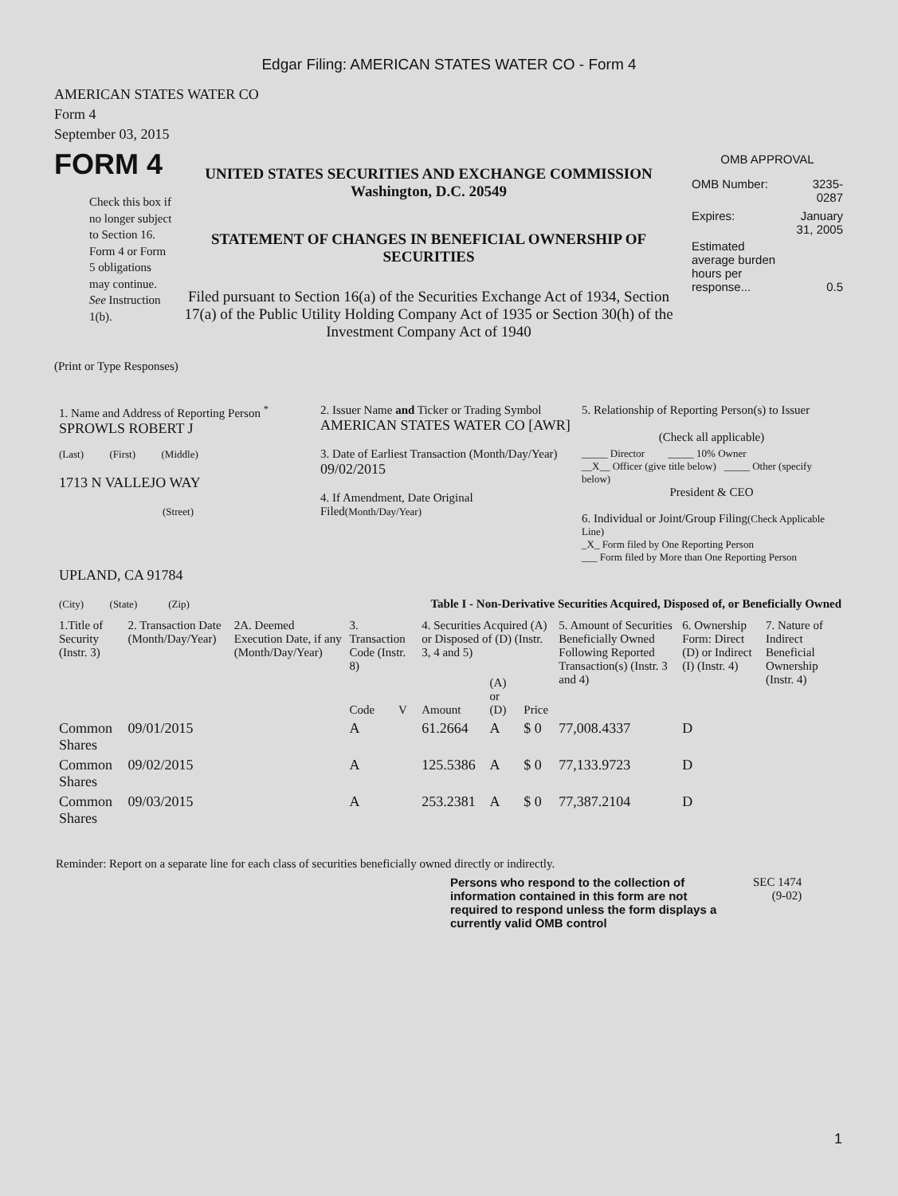Edgar Filing: AMERICAN STATES WATER CO - Form 4
AMERICAN STATES WATER CO
Form 4
September 03, 2015
FORM 4
Check this box if no longer subject to Section 16. Form 4 or Form 5 obligations may continue. See Instruction 1(b).
UNITED STATES SECURITIES AND EXCHANGE COMMISSION
Washington, D.C. 20549
STATEMENT OF CHANGES IN BENEFICIAL OWNERSHIP OF SECURITIES
Filed pursuant to Section 16(a) of the Securities Exchange Act of 1934, Section 17(a) of the Public Utility Holding Company Act of 1935 or Section 30(h) of the Investment Company Act of 1940
OMB APPROVAL
| OMB Number: | 3235-0287 |
| Expires: | January 31, 2005 |
| Estimated average burden hours per response... | 0.5 |
(Print or Type Responses)
| 1. Name and Address of Reporting Person <sup>*</sup> SPROWLS ROBERT J | 2. Issuer Name and Ticker or Trading Symbol AMERICAN STATES WATER CO [AWR] | 5. Relationship of Reporting Person(s) to Issuer (Check all applicable) |
| (Last) (First) (Middle) 1713 N VALLEJO WAY (Street) | 3. Date of Earliest Transaction (Month/Day/Year) 09/02/2015 4. If Amendment, Date Original Filed (Month/Day/Year) | _____ Director _____ 10% Owner __X__ Officer (give title below) _____ Other (specify below) President & CEO 6. Individual or Joint/Group Filing (Check Applicable Line) _X_ Form filed by One Reporting Person ___ Form filed by More than One Reporting Person |
| UPLAND, CA 91784 (City) (State) (Zip) | Table I - Non-Derivative Securities Acquired, Disposed of, or Beneficially Owned | |
| 1.Title of Security (Instr. 3) | 2. Transaction Date (Month/Day/Year) | 2A. Deemed Execution Date, if any (Month/Day/Year) | 3. Transaction Code (Instr. 8) | | 4. Securities Acquired (A) or Disposed of (D) (Instr. 3, 4 and 5) | | | 5. Amount of Securities Beneficially Owned Following Reported Transaction(s) (Instr. 3 and 4) | 6. Ownership Form: Direct (D) or Indirect (I) (Instr. 4) | 7. Nature of Indirect Beneficial Ownership (Instr. 4) |
| --- | --- | --- | --- | --- | --- | --- | --- | --- | --- | --- |
| | | | Code | V | Amount | (A) or (D) | Price | | | |
| Common Shares | 09/01/2015 | | A | | 61.2664 | A | $ 0 | 77,008.4337 | D | |
| Common Shares | 09/02/2015 | | A | | 125.5386 | A | $ 0 | 77,133.9723 | D | |
| Common Shares | 09/03/2015 | | A | | 253.2381 | A | $ 0 | 77,387.2104 | D | |
Reminder: Report on a separate line for each class of securities beneficially owned directly or indirectly.
Persons who respond to the collection of information contained in this form are not required to respond unless the form displays a currently valid OMB control
SEC 1474
(9-02)
1